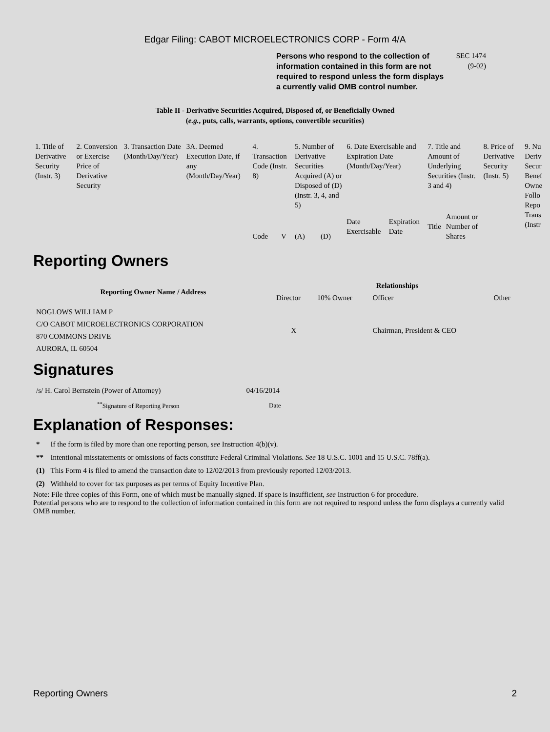Edgar Filing: CABOT MICROELECTRONICS CORP - Form 4/A
Persons who respond to the collection of information contained in this form are not required to respond unless the form displays a currently valid OMB control number.
SEC 1474
(9-02)
Table II - Derivative Securities Acquired, Disposed of, or Beneficially Owned
(e.g., puts, calls, warrants, options, convertible securities)
| 1. Title of Derivative Security (Instr. 3) | 2. Conversion or Exercise Price of Derivative Security | 3. Transaction Date (Month/Day/Year) | 3A. Deemed Execution Date, if any (Month/Day/Year) | 4. Transaction Code (Instr. 8) | | 5. Number of Derivative Securities Acquired (A) or Disposed of (D) (Instr. 3, 4, and 5) | | 6. Date Exercisable and Expiration Date (Month/Day/Year) | | 7. Title and Amount of Underlying Securities (Instr. 3 and 4) | | 8. Price of Derivative Security (Instr. 5) | 9. Nu Deriv Secur Benef Owne Follo Repo Trans (Instr |
| --- | --- | --- | --- | --- | --- | --- | --- | --- | --- | --- | --- | --- | --- |
| | | | | Code | V | (A) | (D) | Date Exercisable | Expiration Date | Title | Amount or Number of Shares | | |
Reporting Owners
| Reporting Owner Name / Address | Relationships | | | |
| --- | --- | --- | --- | --- |
| | Director | 10% Owner | Officer | Other |
| NOGLOWS WILLIAM P C/O CABOT MICROELECTRONICS CORPORATION 870 COMMONS DRIVE AURORA, IL 60504 | X | | Chairman, President & CEO | |
Signatures
| /s/ H. Carol Bernstein (Power of Attorney) | 04/16/2014 |
| <sup>**</sup> Signature of Reporting Person | Date |
Explanation of Responses:
| * | If the form is filed by more than one reporting person, see Instruction 4(b)(v). |
| ** | Intentional misstatements or omissions of facts constitute Federal Criminal Violations. See 18 U.S.C. 1001 and 15 U.S.C. 78ff(a). |
| (1) | This Form 4 is filed to amend the transaction date to 12/02/2013 from previously reported 12/03/2013. |
| (2) | Withheld to cover for tax purposes as per terms of Equity Incentive Plan. |
Note: File three copies of this Form, one of which must be manually signed. If space is insufficient, see Instruction 6 for procedure.
Potential persons who are to respond to the collection of information contained in this form are not required to respond unless the form displays a currently valid OMB number.
Reporting Owners 2